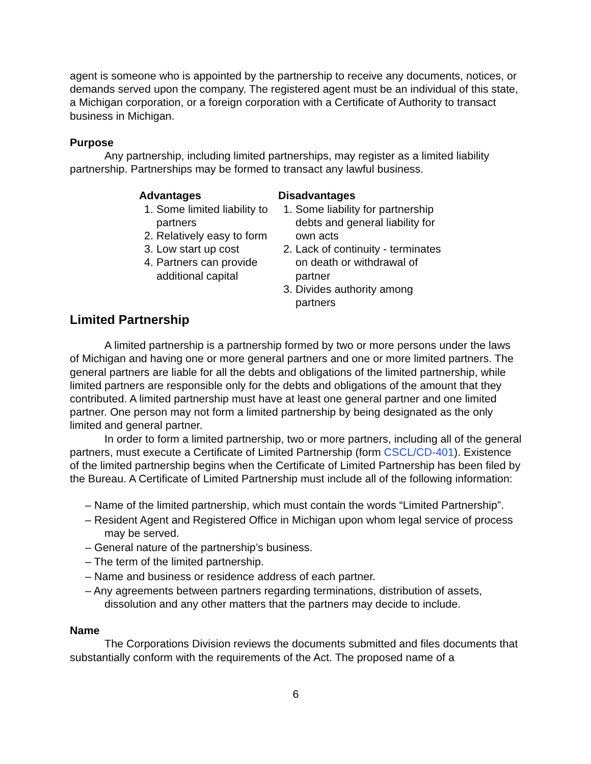agent is someone who is appointed by the partnership to receive any documents, notices, or demands served upon the company. The registered agent must be an individual of this state, a Michigan corporation, or a foreign corporation with a Certificate of Authority to transact business in Michigan.
Purpose
Any partnership, including limited partnerships, may register as a limited liability partnership. Partnerships may be formed to transact any lawful business.
Advantages
1. Some limited liability to partners
2. Relatively easy to form
3. Low start up cost
4. Partners can provide additional capital
Disadvantages
1. Some liability for partnership debts and general liability for own acts
2. Lack of continuity - terminates on death or withdrawal of partner
3. Divides authority among partners
Limited Partnership
A limited partnership is a partnership formed by two or more persons under the laws of Michigan and having one or more general partners and one or more limited partners. The general partners are liable for all the debts and obligations of the limited partnership, while limited partners are responsible only for the debts and obligations of the amount that they contributed. A limited partnership must have at least one general partner and one limited partner. One person may not form a limited partnership by being designated as the only limited and general partner.
In order to form a limited partnership, two or more partners, including all of the general partners, must execute a Certificate of Limited Partnership (form CSCL/CD-401). Existence of the limited partnership begins when the Certificate of Limited Partnership has been filed by the Bureau. A Certificate of Limited Partnership must include all of the following information:
– Name of the limited partnership, which must contain the words “Limited Partnership”.
– Resident Agent and Registered Office in Michigan upon whom legal service of process may be served.
– General nature of the partnership’s business.
– The term of the limited partnership.
– Name and business or residence address of each partner.
– Any agreements between partners regarding terminations, distribution of assets, dissolution and any other matters that the partners may decide to include.
Name
The Corporations Division reviews the documents submitted and files documents that substantially conform with the requirements of the Act. The proposed name of a
6